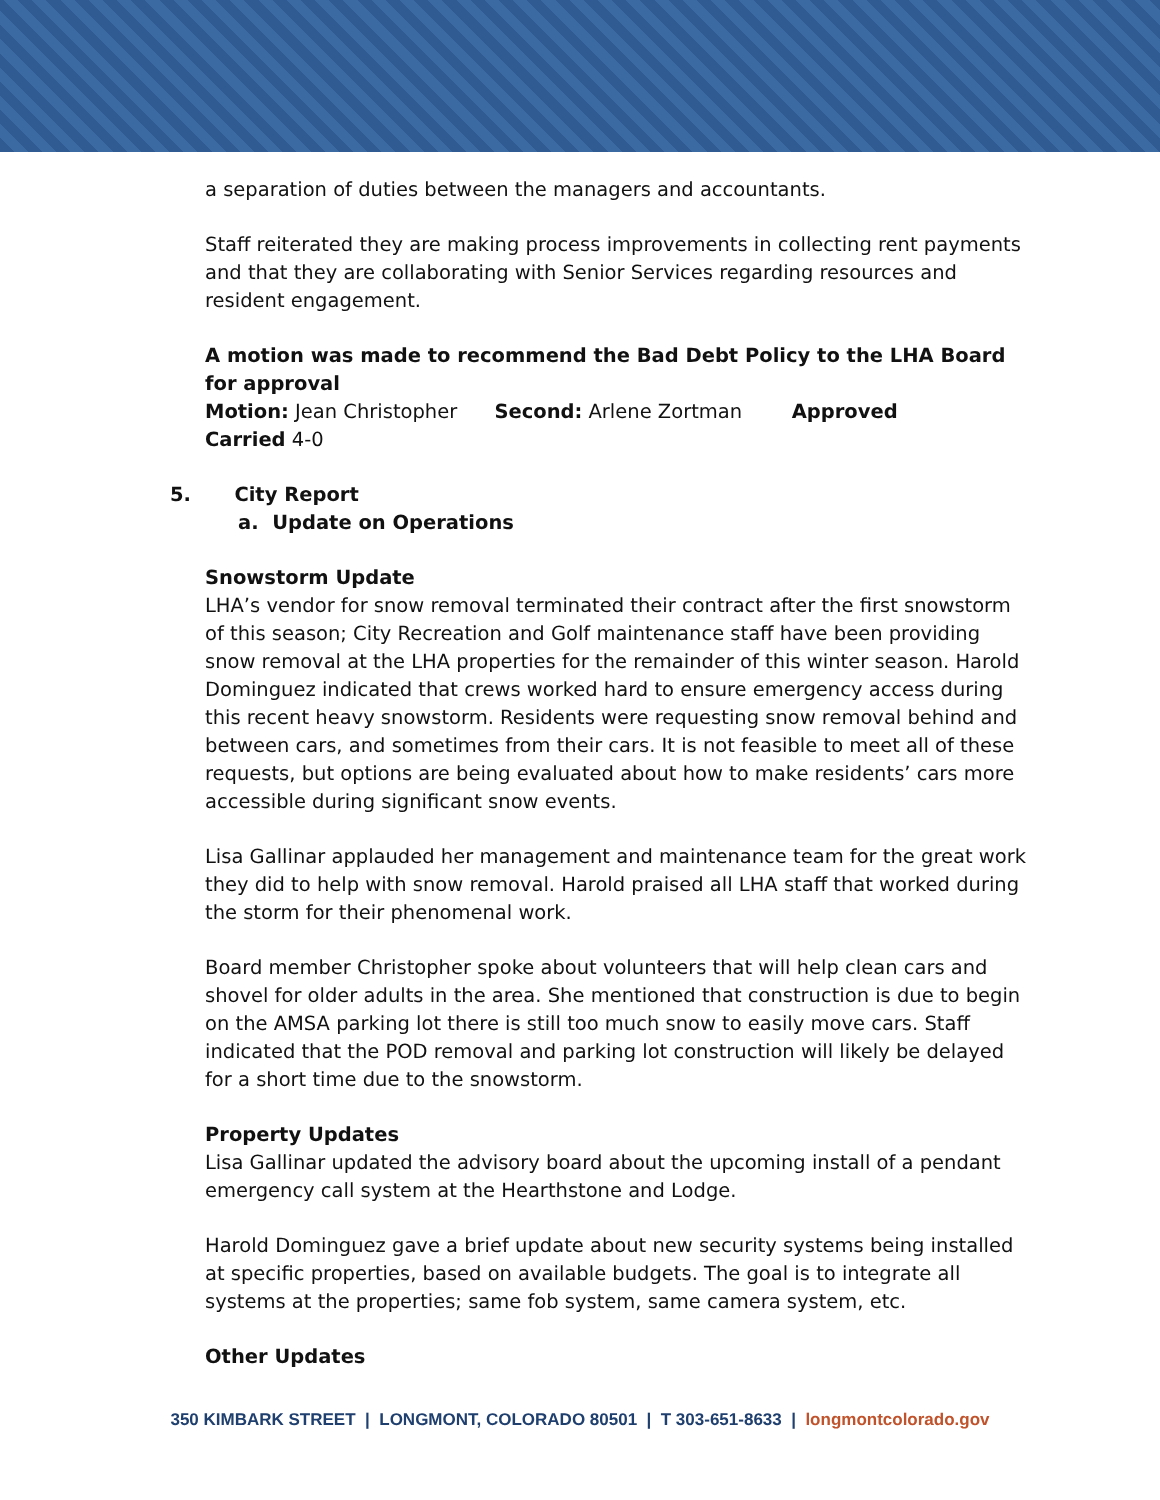a separation of duties between the managers and accountants.
Staff reiterated they are making process improvements in collecting rent payments and that they are collaborating with Senior Services regarding resources and resident engagement.
A motion was made to recommend the Bad Debt Policy to the LHA Board for approval
Motion: Jean Christopher Second: Arlene Zortman Approved
Carried 4-0
5. City Report
a. Update on Operations
Snowstorm Update
LHA’s vendor for snow removal terminated their contract after the first snowstorm of this season; City Recreation and Golf maintenance staff have been providing snow removal at the LHA properties for the remainder of this winter season. Harold Dominguez indicated that crews worked hard to ensure emergency access during this recent heavy snowstorm. Residents were requesting snow removal behind and between cars, and sometimes from their cars. It is not feasible to meet all of these requests, but options are being evaluated about how to make residents’ cars more accessible during significant snow events.
Lisa Gallinar applauded her management and maintenance team for the great work they did to help with snow removal. Harold praised all LHA staff that worked during the storm for their phenomenal work.
Board member Christopher spoke about volunteers that will help clean cars and shovel for older adults in the area. She mentioned that construction is due to begin on the AMSA parking lot there is still too much snow to easily move cars. Staff indicated that the POD removal and parking lot construction will likely be delayed for a short time due to the snowstorm.
Property Updates
Lisa Gallinar updated the advisory board about the upcoming install of a pendant emergency call system at the Hearthstone and Lodge.
Harold Dominguez gave a brief update about new security systems being installed at specific properties, based on available budgets. The goal is to integrate all systems at the properties; same fob system, same camera system, etc.
Other Updates
350 KIMBARK STREET | LONGMONT, COLORADO 80501 | T 303-651-8633 | longmontcolorado.gov